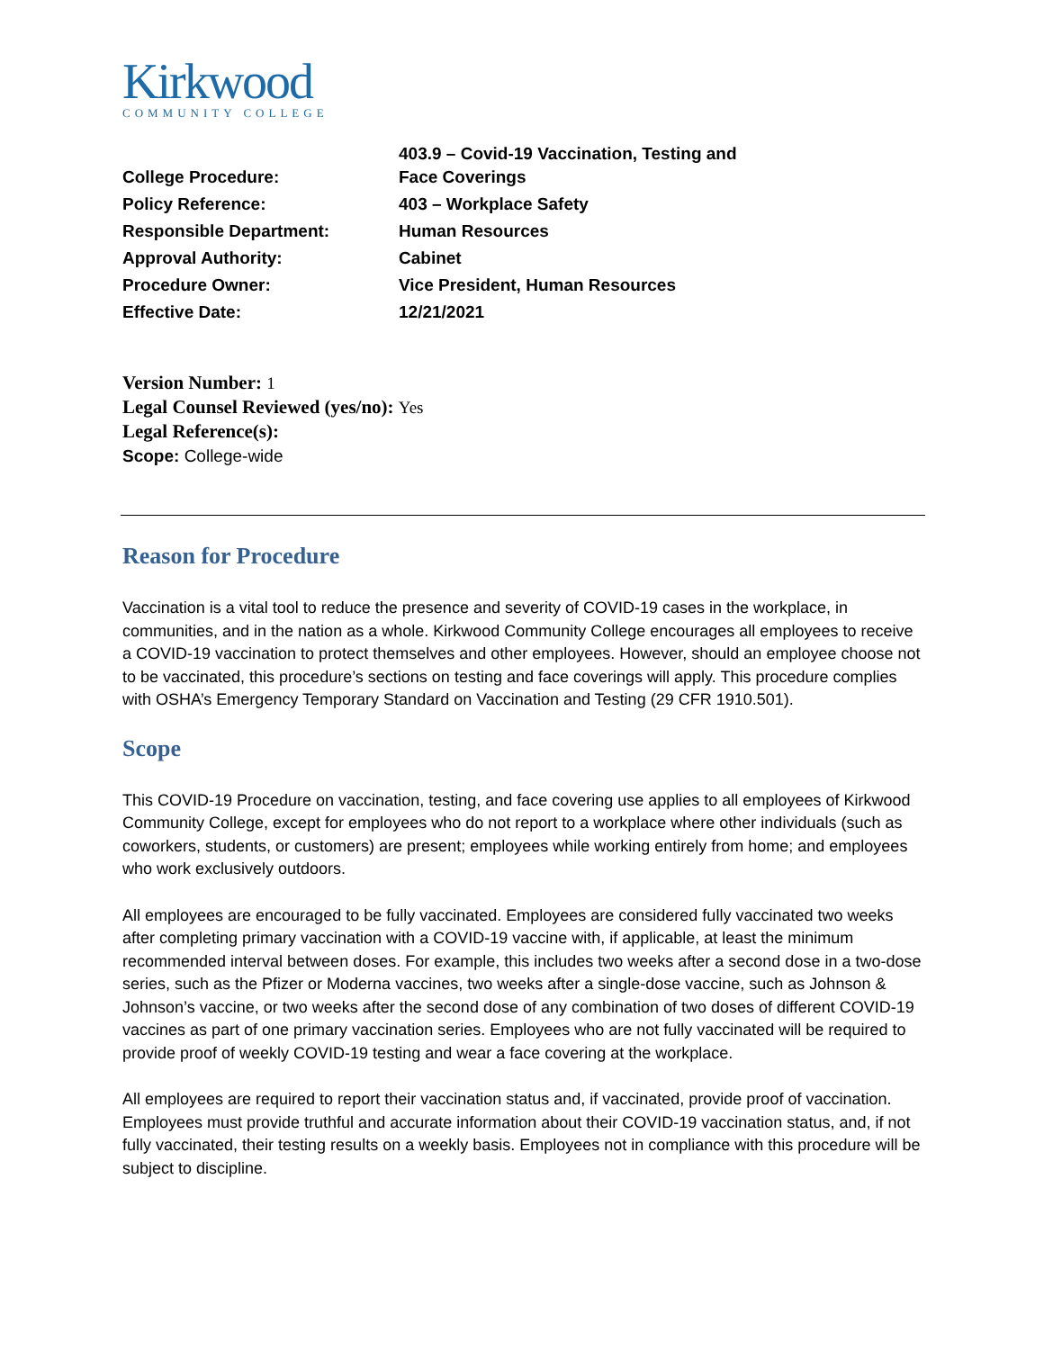Kirkwood
COMMUNITY COLLEGE
| College Procedure: | 403.9 – Covid-19 Vaccination, Testing and Face Coverings |
| Policy Reference: | 403 – Workplace Safety |
| Responsible Department: | Human Resources |
| Approval Authority: | Cabinet |
| Procedure Owner: | Vice President, Human Resources |
| Effective Date: | 12/21/2021 |
Version Number: 1
Legal Counsel Reviewed (yes/no): Yes
Legal Reference(s):
Scope: College-wide
Reason for Procedure
Vaccination is a vital tool to reduce the presence and severity of COVID-19 cases in the workplace, in communities, and in the nation as a whole. Kirkwood Community College encourages all employees to receive a COVID-19 vaccination to protect themselves and other employees. However, should an employee choose not to be vaccinated, this procedure’s sections on testing and face coverings will apply. This procedure complies with OSHA’s Emergency Temporary Standard on Vaccination and Testing (29 CFR 1910.501).
Scope
This COVID-19 Procedure on vaccination, testing, and face covering use applies to all employees of Kirkwood Community College, except for employees who do not report to a workplace where other individuals (such as coworkers, students, or customers) are present; employees while working entirely from home; and employees who work exclusively outdoors.
All employees are encouraged to be fully vaccinated. Employees are considered fully vaccinated two weeks after completing primary vaccination with a COVID-19 vaccine with, if applicable, at least the minimum recommended interval between doses. For example, this includes two weeks after a second dose in a two-dose series, such as the Pfizer or Moderna vaccines, two weeks after a single-dose vaccine, such as Johnson & Johnson’s vaccine, or two weeks after the second dose of any combination of two doses of different COVID-19 vaccines as part of one primary vaccination series. Employees who are not fully vaccinated will be required to provide proof of weekly COVID-19 testing and wear a face covering at the workplace.
All employees are required to report their vaccination status and, if vaccinated, provide proof of vaccination. Employees must provide truthful and accurate information about their COVID-19 vaccination status, and, if not fully vaccinated, their testing results on a weekly basis. Employees not in compliance with this procedure will be subject to discipline.